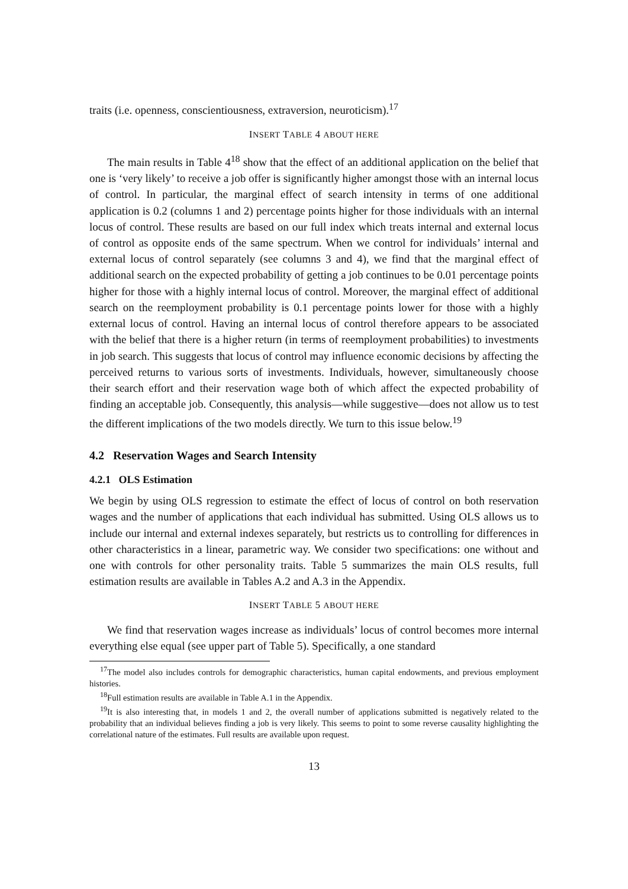traits (i.e. openness, conscientiousness, extraversion, neuroticism).<sup>17</sup>
INSERT TABLE 4 ABOUT HERE
The main results in Table 4<sup>18</sup> show that the effect of an additional application on the belief that one is ‘very likely’ to receive a job offer is significantly higher amongst those with an internal locus of control. In particular, the marginal effect of search intensity in terms of one additional application is 0.2 (columns 1 and 2) percentage points higher for those individuals with an internal locus of control. These results are based on our full index which treats internal and external locus of control as opposite ends of the same spectrum. When we control for individuals’ internal and external locus of control separately (see columns 3 and 4), we find that the marginal effect of additional search on the expected probability of getting a job continues to be 0.01 percentage points higher for those with a highly internal locus of control. Moreover, the marginal effect of additional search on the reemployment probability is 0.1 percentage points lower for those with a highly external locus of control. Having an internal locus of control therefore appears to be associated with the belief that there is a higher return (in terms of reemployment probabilities) to investments in job search. This suggests that locus of control may influence economic decisions by affecting the perceived returns to various sorts of investments. Individuals, however, simultaneously choose their search effort and their reservation wage both of which affect the expected probability of finding an acceptable job. Consequently, this analysis—while suggestive—does not allow us to test the different implications of the two models directly. We turn to this issue below.<sup>19</sup>
4.2 Reservation Wages and Search Intensity
4.2.1 OLS Estimation
We begin by using OLS regression to estimate the effect of locus of control on both reservation wages and the number of applications that each individual has submitted. Using OLS allows us to include our internal and external indexes separately, but restricts us to controlling for differences in other characteristics in a linear, parametric way. We consider two specifications: one without and one with controls for other personality traits. Table 5 summarizes the main OLS results, full estimation results are available in Tables A.2 and A.3 in the Appendix.
INSERT TABLE 5 ABOUT HERE
We find that reservation wages increase as individuals’ locus of control becomes more internal everything else equal (see upper part of Table 5). Specifically, a one standard
<sup>17</sup> The model also includes controls for demographic characteristics, human capital endowments, and previous employment histories.
<sup>18</sup> Full estimation results are available in Table A.1 in the Appendix.
<sup>19</sup> It is also interesting that, in models 1 and 2, the overall number of applications submitted is negatively related to the probability that an individual believes finding a job is very likely. This seems to point to some reverse causality highlighting the correlational nature of the estimates. Full results are available upon request.
13